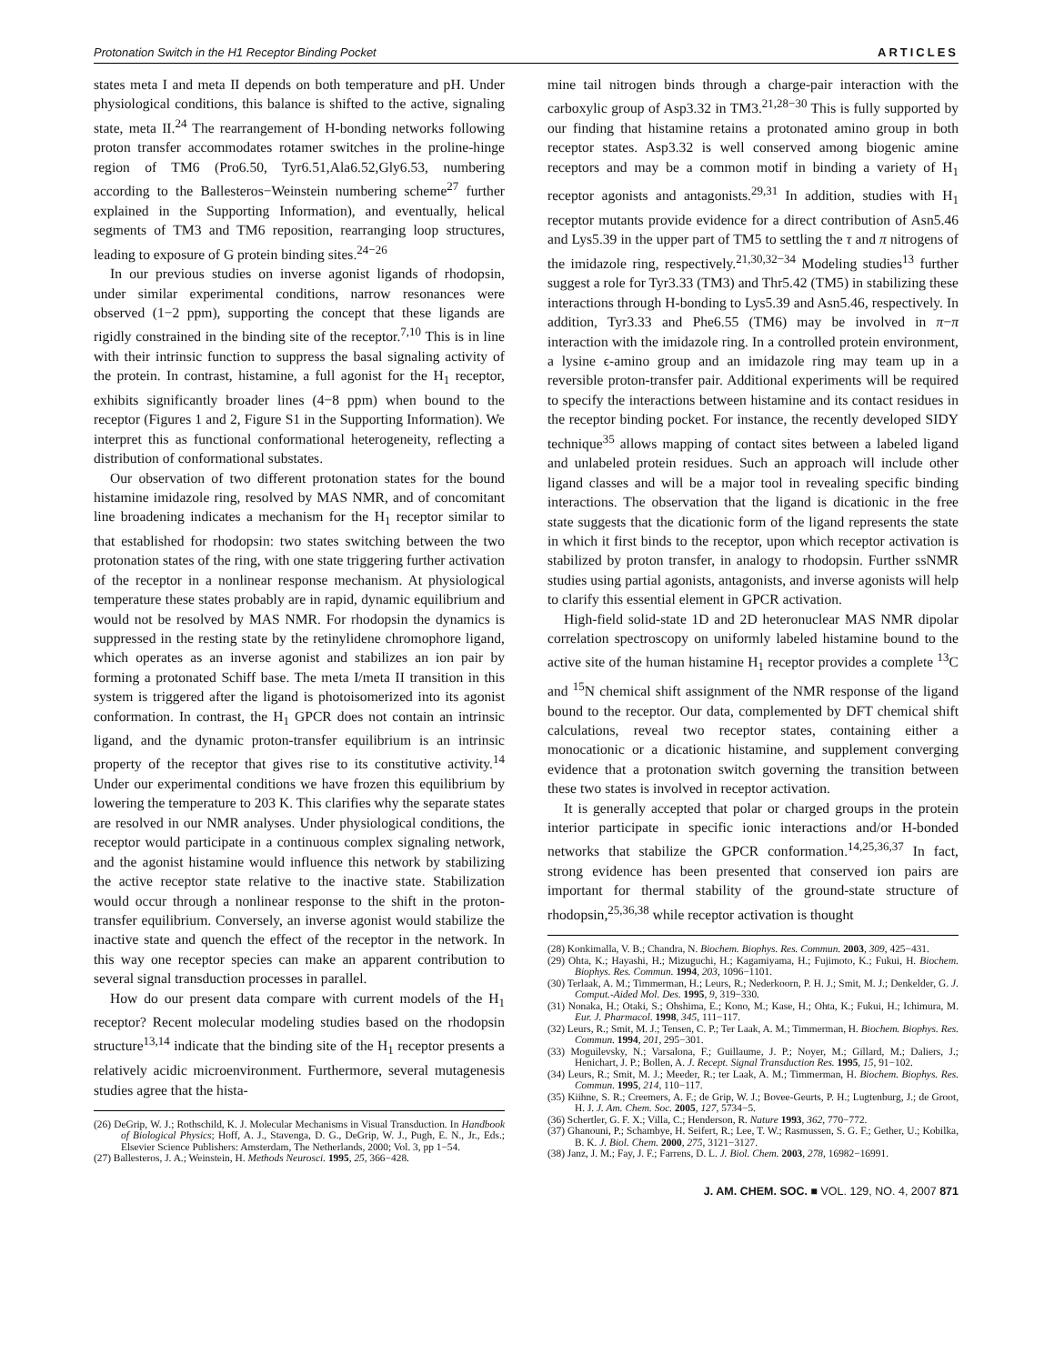Protonation Switch in the H1 Receptor Binding Pocket ARTICLES
states meta I and meta II depends on both temperature and pH. Under physiological conditions, this balance is shifted to the active, signaling state, meta II.<sup>24</sup> The rearrangement of H-bonding networks following proton transfer accommodates rotamer switches in the proline-hinge region of TM6 (Pro6.50, Tyr6.51,Ala6.52,Gly6.53, numbering according to the Ballesteros−Weinstein numbering scheme<sup>27</sup> further explained in the Supporting Information), and eventually, helical segments of TM3 and TM6 reposition, rearranging loop structures, leading to exposure of G protein binding sites.<sup>24−26</sup>
In our previous studies on inverse agonist ligands of rhodopsin, under similar experimental conditions, narrow resonances were observed (1−2 ppm), supporting the concept that these ligands are rigidly constrained in the binding site of the receptor.<sup>7,10</sup> This is in line with their intrinsic function to suppress the basal signaling activity of the protein. In contrast, histamine, a full agonist for the H<sub>1</sub> receptor, exhibits significantly broader lines (4−8 ppm) when bound to the receptor (Figures 1 and 2, Figure S1 in the Supporting Information). We interpret this as functional conformational heterogeneity, reflecting a distribution of conformational substates.
Our observation of two different protonation states for the bound histamine imidazole ring, resolved by MAS NMR, and of concomitant line broadening indicates a mechanism for the H<sub>1</sub> receptor similar to that established for rhodopsin: two states switching between the two protonation states of the ring, with one state triggering further activation of the receptor in a nonlinear response mechanism. At physiological temperature these states probably are in rapid, dynamic equilibrium and would not be resolved by MAS NMR. For rhodopsin the dynamics is suppressed in the resting state by the retinylidene chromophore ligand, which operates as an inverse agonist and stabilizes an ion pair by forming a protonated Schiff base. The meta I/meta II transition in this system is triggered after the ligand is photoisomerized into its agonist conformation. In contrast, the H<sub>1</sub> GPCR does not contain an intrinsic ligand, and the dynamic proton-transfer equilibrium is an intrinsic property of the receptor that gives rise to its constitutive activity.<sup>14</sup> Under our experimental conditions we have frozen this equilibrium by lowering the temperature to 203 K. This clarifies why the separate states are resolved in our NMR analyses. Under physiological conditions, the receptor would participate in a continuous complex signaling network, and the agonist histamine would influence this network by stabilizing the active receptor state relative to the inactive state. Stabilization would occur through a nonlinear response to the shift in the proton-transfer equilibrium. Conversely, an inverse agonist would stabilize the inactive state and quench the effect of the receptor in the network. In this way one receptor species can make an apparent contribution to several signal transduction processes in parallel.
How do our present data compare with current models of the H<sub>1</sub> receptor? Recent molecular modeling studies based on the rhodopsin structure<sup>13,14</sup> indicate that the binding site of the H<sub>1</sub> receptor presents a relatively acidic microenvironment. Furthermore, several mutagenesis studies agree that the hista-
(26) DeGrip, W. J.; Rothschild, K. J. Molecular Mechanisms in Visual Transduction. In Handbook of Biological Physics; Hoff, A. J., Stavenga, D. G., DeGrip, W. J., Pugh, E. N., Jr., Eds.; Elsevier Science Publishers: Amsterdam, The Netherlands, 2000; Vol. 3, pp 1−54.
(27) Ballesteros, J. A.; Weinstein, H. Methods Neurosci. 1995, 25, 366−428.
mine tail nitrogen binds through a charge-pair interaction with the carboxylic group of Asp3.32 in TM3.<sup>21,28−30</sup> This is fully supported by our finding that histamine retains a protonated amino group in both receptor states. Asp3.32 is well conserved among biogenic amine receptors and may be a common motif in binding a variety of H<sub>1</sub> receptor agonists and antagonists.<sup>29,31</sup> In addition, studies with H<sub>1</sub> receptor mutants provide evidence for a direct contribution of Asn5.46 and Lys5.39 in the upper part of TM5 to settling the τ and π nitrogens of the imidazole ring, respectively.<sup>21,30,32−34</sup> Modeling studies<sup>13</sup> further suggest a role for Tyr3.33 (TM3) and Thr5.42 (TM5) in stabilizing these interactions through H-bonding to Lys5.39 and Asn5.46, respectively. In addition, Tyr3.33 and Phe6.55 (TM6) may be involved in π−π interaction with the imidazole ring. In a controlled protein environment, a lysine ϵ-amino group and an imidazole ring may team up in a reversible proton-transfer pair. Additional experiments will be required to specify the interactions between histamine and its contact residues in the receptor binding pocket. For instance, the recently developed SIDY technique<sup>35</sup> allows mapping of contact sites between a labeled ligand and unlabeled protein residues. Such an approach will include other ligand classes and will be a major tool in revealing specific binding interactions. The observation that the ligand is dicationic in the free state suggests that the dicationic form of the ligand represents the state in which it first binds to the receptor, upon which receptor activation is stabilized by proton transfer, in analogy to rhodopsin. Further ssNMR studies using partial agonists, antagonists, and inverse agonists will help to clarify this essential element in GPCR activation.
High-field solid-state 1D and 2D heteronuclear MAS NMR dipolar correlation spectroscopy on uniformly labeled histamine bound to the active site of the human histamine H<sub>1</sub> receptor provides a complete <sup>13</sup>C and <sup>15</sup>N chemical shift assignment of the NMR response of the ligand bound to the receptor. Our data, complemented by DFT chemical shift calculations, reveal two receptor states, containing either a monocationic or a dicationic histamine, and supplement converging evidence that a protonation switch governing the transition between these two states is involved in receptor activation.
It is generally accepted that polar or charged groups in the protein interior participate in specific ionic interactions and/or H-bonded networks that stabilize the GPCR conformation.<sup>14,25,36,37</sup> In fact, strong evidence has been presented that conserved ion pairs are important for thermal stability of the ground-state structure of rhodopsin,<sup>25,36,38</sup> while receptor activation is thought
(28) Konkimalla, V. B.; Chandra, N. Biochem. Biophys. Res. Commun. 2003, 309, 425−431.
(29) Ohta, K.; Hayashi, H.; Mizuguchi, H.; Kagamiyama, H.; Fujimoto, K.; Fukui, H. Biochem. Biophys. Res. Commun. 1994, 203, 1096−1101.
(30) Terlaak, A. M.; Timmerman, H.; Leurs, R.; Nederkoorn, P. H. J.; Smit, M. J.; Denkelder, G. J. Comput.-Aided Mol. Des. 1995, 9, 319−330.
(31) Nonaka, H.; Otaki, S.; Ohshima, E.; Kono, M.; Kase, H.; Ohta, K.; Fukui, H.; Ichimura, M. Eur. J. Pharmacol. 1998, 345, 111−117.
(32) Leurs, R.; Smit, M. J.; Tensen, C. P.; Ter Laak, A. M.; Timmerman, H. Biochem. Biophys. Res. Commun. 1994, 201, 295−301.
(33) Moguilevsky, N.; Varsalona, F.; Guillaume, J. P.; Noyer, M.; Gillard, M.; Daliers, J.; Henichart, J. P.; Bollen, A. J. Recept. Signal Transduction Res. 1995, 15, 91−102.
(34) Leurs, R.; Smit, M. J.; Meeder, R.; ter Laak, A. M.; Timmerman, H. Biochem. Biophys. Res. Commun. 1995, 214, 110−117.
(35) Kiihne, S. R.; Creemers, A. F.; de Grip, W. J.; Bovee-Geurts, P. H.; Lugtenburg, J.; de Groot, H. J. J. Am. Chem. Soc. 2005, 127, 5734−5.
(36) Schertler, G. F. X.; Villa, C.; Henderson, R. Nature 1993, 362, 770−772.
(37) Ghanouni, P.; Schambye, H. Seifert, R.; Lee, T. W.; Rasmussen, S. G. F.; Gether, U.; Kobilka, B. K. J. Biol. Chem. 2000, 275, 3121−3127.
(38) Janz, J. M.; Fay, J. F.; Farrens, D. L. J. Biol. Chem. 2003, 278, 16982−16991.
J. AM. CHEM. SOC. ■ VOL. 129, NO. 4, 2007 871